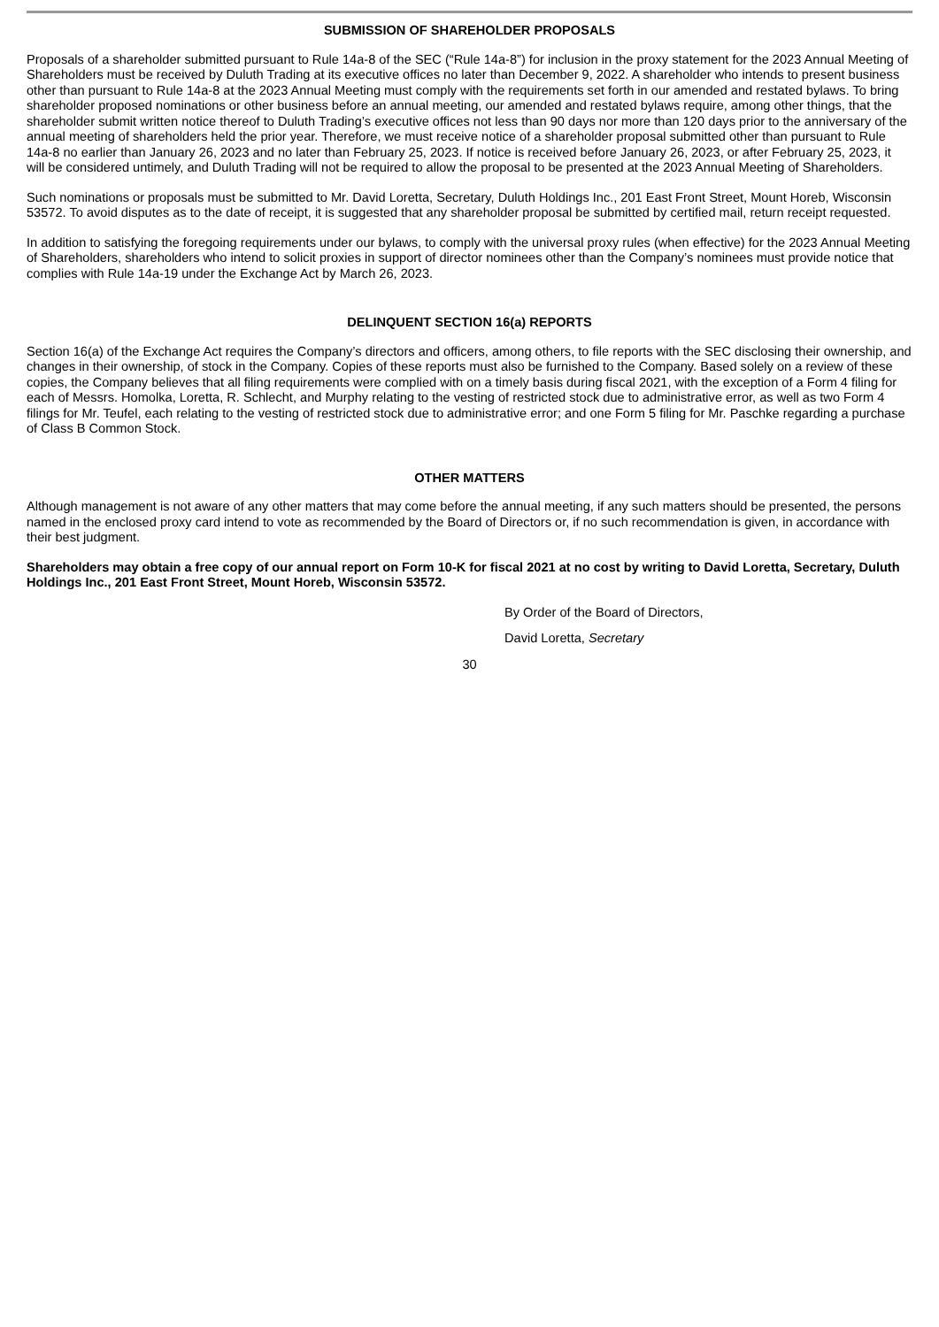SUBMISSION OF SHAREHOLDER PROPOSALS
Proposals of a shareholder submitted pursuant to Rule 14a-8 of the SEC (“Rule 14a-8”) for inclusion in the proxy statement for the 2023 Annual Meeting of Shareholders must be received by Duluth Trading at its executive offices no later than December 9, 2022. A shareholder who intends to present business other than pursuant to Rule 14a-8 at the 2023 Annual Meeting must comply with the requirements set forth in our amended and restated bylaws. To bring shareholder proposed nominations or other business before an annual meeting, our amended and restated bylaws require, among other things, that the shareholder submit written notice thereof to Duluth Trading’s executive offices not less than 90 days nor more than 120 days prior to the anniversary of the annual meeting of shareholders held the prior year. Therefore, we must receive notice of a shareholder proposal submitted other than pursuant to Rule 14a-8 no earlier than January 26, 2023 and no later than February 25, 2023. If notice is received before January 26, 2023, or after February 25, 2023, it will be considered untimely, and Duluth Trading will not be required to allow the proposal to be presented at the 2023 Annual Meeting of Shareholders.
Such nominations or proposals must be submitted to Mr. David Loretta, Secretary, Duluth Holdings Inc., 201 East Front Street, Mount Horeb, Wisconsin 53572. To avoid disputes as to the date of receipt, it is suggested that any shareholder proposal be submitted by certified mail, return receipt requested.
In addition to satisfying the foregoing requirements under our bylaws, to comply with the universal proxy rules (when effective) for the 2023 Annual Meeting of Shareholders, shareholders who intend to solicit proxies in support of director nominees other than the Company’s nominees must provide notice that complies with Rule 14a-19 under the Exchange Act by March 26, 2023.
DELINQUENT SECTION 16(a) REPORTS
Section 16(a) of the Exchange Act requires the Company’s directors and officers, among others, to file reports with the SEC disclosing their ownership, and changes in their ownership, of stock in the Company. Copies of these reports must also be furnished to the Company. Based solely on a review of these copies, the Company believes that all filing requirements were complied with on a timely basis during fiscal 2021, with the exception of a Form 4 filing for each of Messrs. Homolka, Loretta, R. Schlecht, and Murphy relating to the vesting of restricted stock due to administrative error, as well as two Form 4 filings for Mr. Teufel, each relating to the vesting of restricted stock due to administrative error; and one Form 5 filing for Mr. Paschke regarding a purchase of Class B Common Stock.
OTHER MATTERS
Although management is not aware of any other matters that may come before the annual meeting, if any such matters should be presented, the persons named in the enclosed proxy card intend to vote as recommended by the Board of Directors or, if no such recommendation is given, in accordance with their best judgment.
Shareholders may obtain a free copy of our annual report on Form 10-K for fiscal 2021 at no cost by writing to David Loretta, Secretary, Duluth Holdings Inc., 201 East Front Street, Mount Horeb, Wisconsin 53572.
By Order of the Board of Directors,
David Loretta, Secretary
30